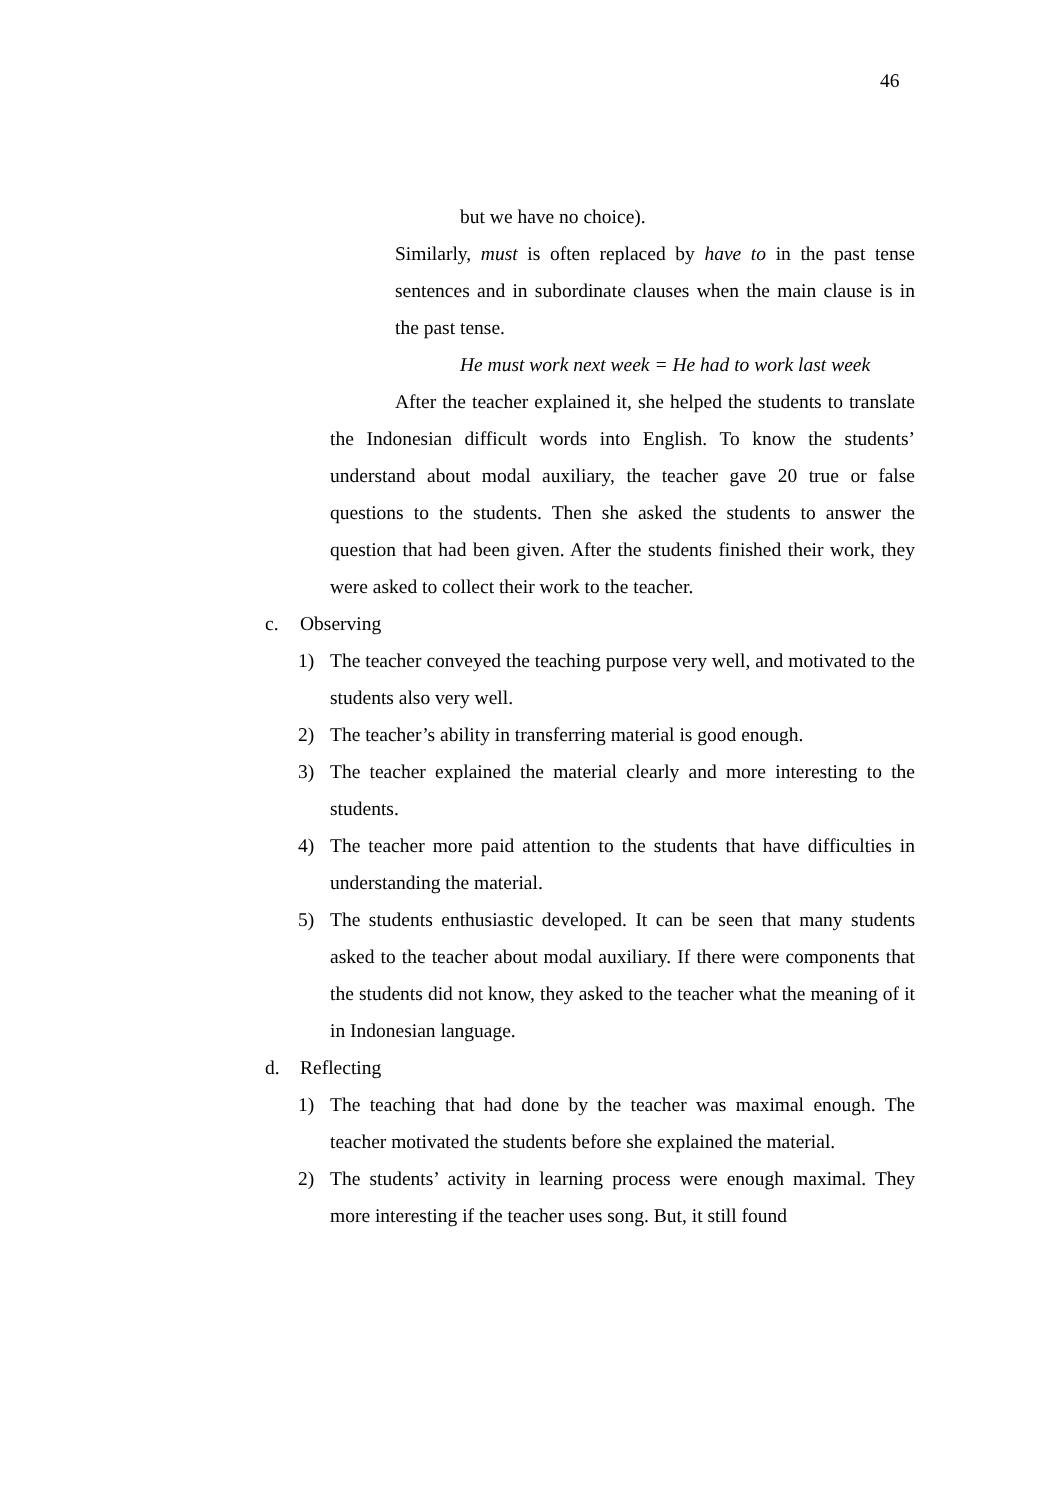46
but we have no choice).
Similarly, must is often replaced by have to in the past tense sentences and in subordinate clauses when the main clause is in the past tense.
He must work next week = He had to work last week
After the teacher explained it, she helped the students to translate the Indonesian difficult words into English. To know the students’ understand about modal auxiliary, the teacher gave 20 true or false questions to the students. Then she asked the students to answer the question that had been given. After the students finished their work, they were asked to collect their work to the teacher.
c. Observing
1) The teacher conveyed the teaching purpose very well, and motivated to the students also very well.
2) The teacher’s ability in transferring material is good enough.
3) The teacher explained the material clearly and more interesting to the students.
4) The teacher more paid attention to the students that have difficulties in understanding the material.
5) The students enthusiastic developed. It can be seen that many students asked to the teacher about modal auxiliary. If there were components that the students did not know, they asked to the teacher what the meaning of it in Indonesian language.
d. Reflecting
1) The teaching that had done by the teacher was maximal enough. The teacher motivated the students before she explained the material.
2) The students’ activity in learning process were enough maximal. They more interesting if the teacher uses song. But, it still found